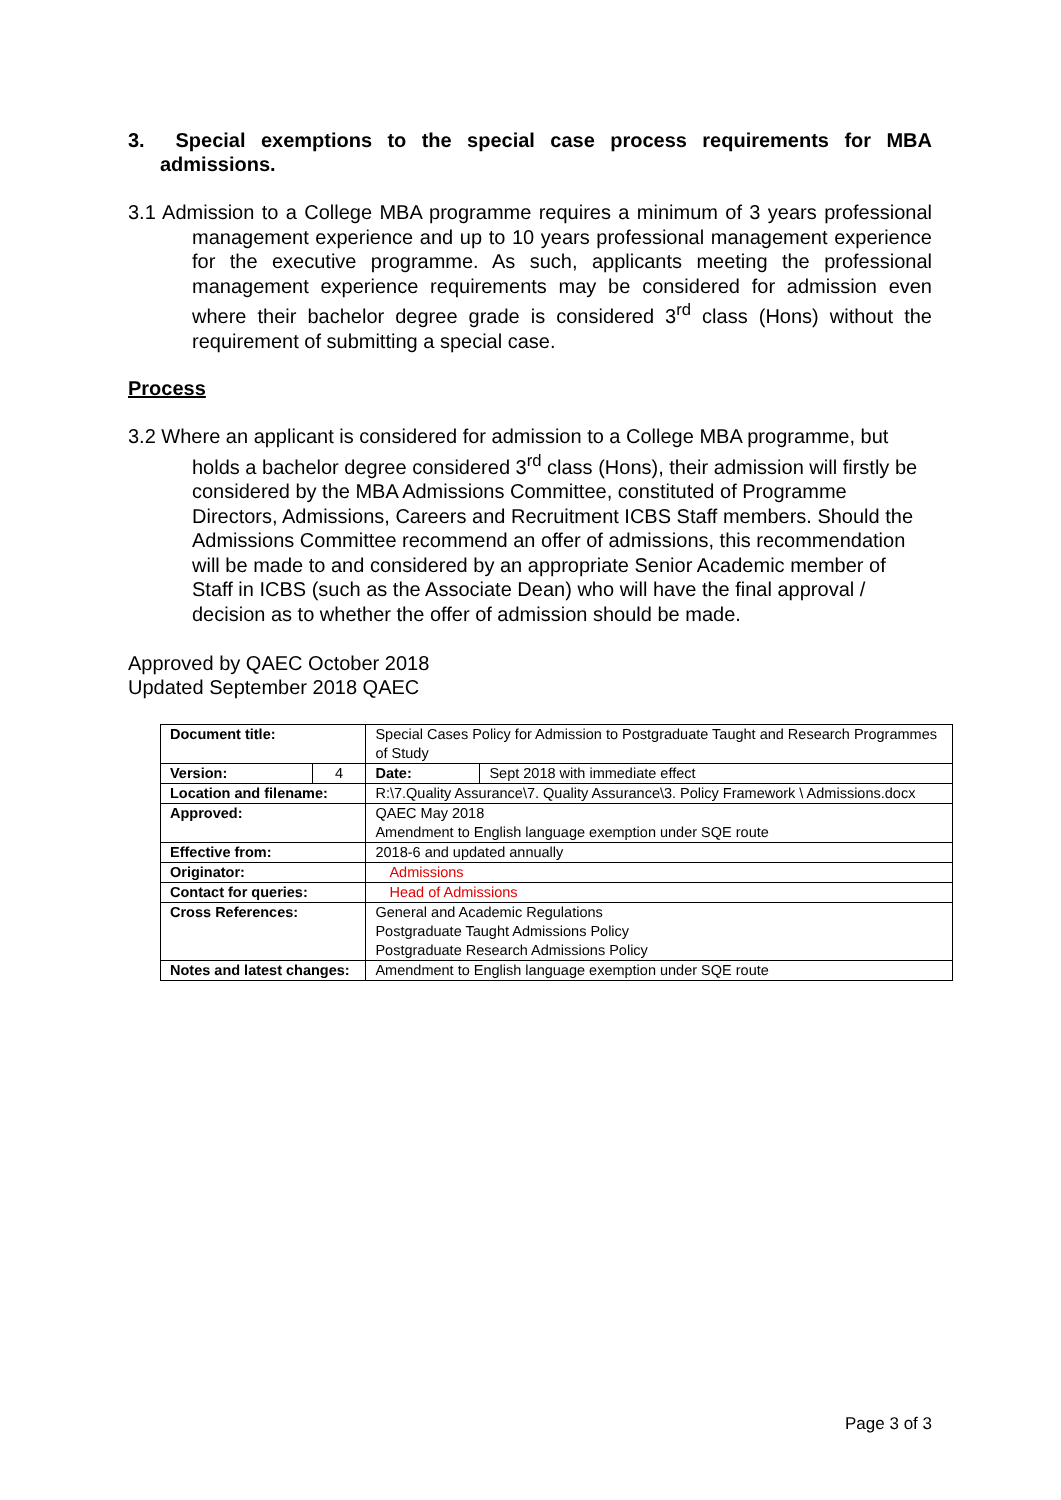3. Special exemptions to the special case process requirements for MBA admissions.
3.1 Admission to a College MBA programme requires a minimum of 3 years professional management experience and up to 10 years professional management experience for the executive programme. As such, applicants meeting the professional management experience requirements may be considered for admission even where their bachelor degree grade is considered 3<sup>rd</sup> class (Hons) without the requirement of submitting a special case.
Process
3.2 Where an applicant is considered for admission to a College MBA programme, but holds a bachelor degree considered 3<sup>rd</sup> class (Hons), their admission will firstly be considered by the MBA Admissions Committee, constituted of Programme Directors, Admissions, Careers and Recruitment ICBS Staff members. Should the Admissions Committee recommend an offer of admissions, this recommendation will be made to and considered by an appropriate Senior Academic member of Staff in ICBS (such as the Associate Dean) who will have the final approval / decision as to whether the offer of admission should be made.
Approved by QAEC October 2018
Updated September 2018 QAEC
| Document title: | | Special Cases Policy for Admission to Postgraduate Taught and Research Programmes of Study | |
| Version: | 4 | Date: | Sept 2018 with immediate effect |
| Location and filename: | | R:\7.Quality Assurance\7. Quality Assurance\3. Policy Framework \ Admissions.docx | |
| Approved: | | QAEC May 2018 Amendment to English language exemption under SQE route | |
| Effective from: | | 2018-6 and updated annually | |
| Originator: | | Admissions | |
| Contact for queries: | | Head of Admissions | |
| Cross References: | | General and Academic Regulations Postgraduate Taught Admissions Policy Postgraduate Research Admissions Policy | |
| Notes and latest changes: | | Amendment to English language exemption under SQE route | |
Page 3 of 3